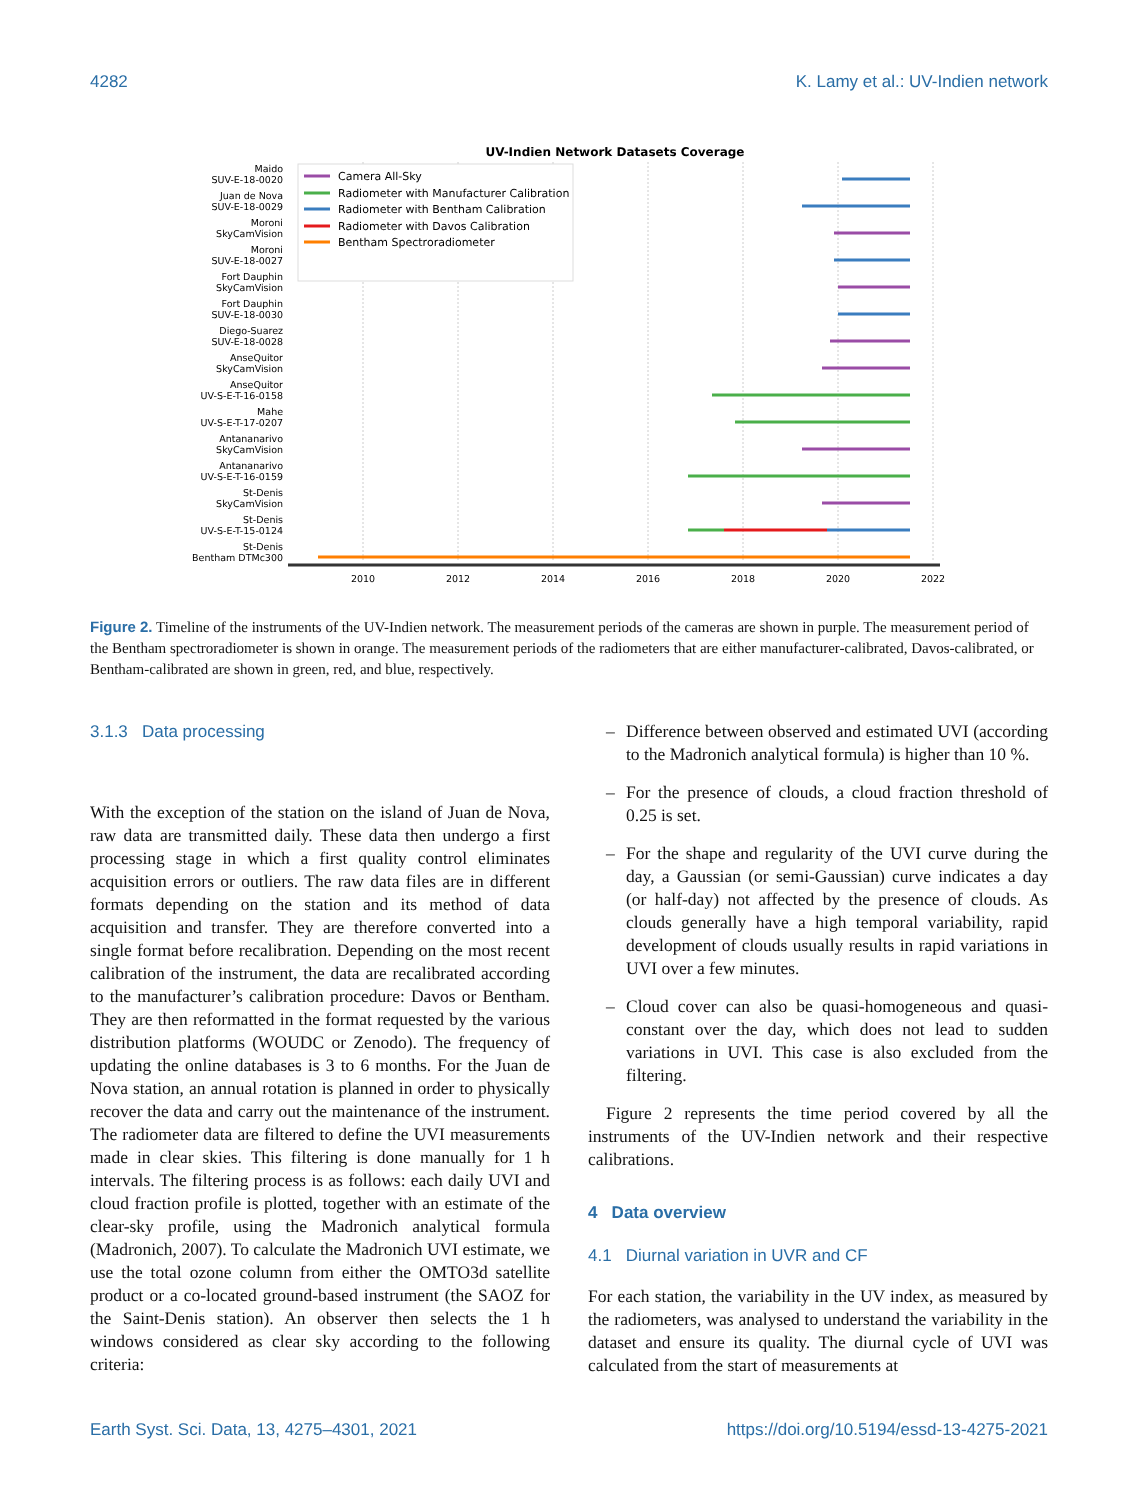4282 K. Lamy et al.: UV-Indien network
UV-Indien Network Datasets Coverage
2010
2012
2014
2016
2018
2020
2022
Maido
SUV-E-18-0020
Juan de Nova
SUV-E-18-0029
Moroni
SkyCamVision
Moroni
SUV-E-18-0027
Fort Dauphin
SkyCamVision
Fort Dauphin
SUV-E-18-0030
Diego-Suarez
SUV-E-18-0028
AnseQuitor
SkyCamVision
AnseQuitor
UV-S-E-T-16-0158
Mahe
UV-S-E-T-17-0207
Antananarivo
SkyCamVision
Antananarivo
UV-S-E-T-16-0159
St-Denis
SkyCamVision
St-Denis
UV-S-E-T-15-0124
St-Denis
Bentham DTMc300
Camera All-Sky
Radiometer with Manufacturer Calibration
Radiometer with Bentham Calibration
Radiometer with Davos Calibration
Bentham Spectroradiometer
Figure 2. Timeline of the instruments of the UV-Indien network. The measurement periods of the cameras are shown in purple. The measurement period of the Bentham spectroradiometer is shown in orange. The measurement periods of the radiometers that are either manufacturer-calibrated, Davos-calibrated, or Bentham-calibrated are shown in green, red, and blue, respectively.
3.1.3 Data processing
With the exception of the station on the island of Juan de Nova, raw data are transmitted daily. These data then undergo a first processing stage in which a first quality control eliminates acquisition errors or outliers. The raw data files are in different formats depending on the station and its method of data acquisition and transfer. They are therefore converted into a single format before recalibration. Depending on the most recent calibration of the instrument, the data are recalibrated according to the manufacturer’s calibration procedure: Davos or Bentham. They are then reformatted in the format requested by the various distribution platforms (WOUDC or Zenodo). The frequency of updating the online databases is 3 to 6 months. For the Juan de Nova station, an annual rotation is planned in order to physically recover the data and carry out the maintenance of the instrument. The radiometer data are filtered to define the UVI measurements made in clear skies. This filtering is done manually for 1 h intervals. The filtering process is as follows: each daily UVI and cloud fraction profile is plotted, together with an estimate of the clear-sky profile, using the Madronich analytical formula (Madronich, 2007). To calculate the Madronich UVI estimate, we use the total ozone column from either the OMTO3d satellite product or a co-located ground-based instrument (the SAOZ for the Saint-Denis station). An observer then selects the 1 h windows considered as clear sky according to the following criteria:
– Difference between observed and estimated UVI (according to the Madronich analytical formula) is higher than 10 %.
– For the presence of clouds, a cloud fraction threshold of 0.25 is set.
– For the shape and regularity of the UVI curve during the day, a Gaussian (or semi-Gaussian) curve indicates a day (or half-day) not affected by the presence of clouds. As clouds generally have a high temporal variability, rapid development of clouds usually results in rapid variations in UVI over a few minutes.
– Cloud cover can also be quasi-homogeneous and quasi-constant over the day, which does not lead to sudden variations in UVI. This case is also excluded from the filtering.
Figure 2 represents the time period covered by all the instruments of the UV-Indien network and their respective calibrations.
4 Data overview
4.1 Diurnal variation in UVR and CF
For each station, the variability in the UV index, as measured by the radiometers, was analysed to understand the variability in the dataset and ensure its quality. The diurnal cycle of UVI was calculated from the start of measurements at
Earth Syst. Sci. Data, 13, 4275–4301, 2021 https://doi.org/10.5194/essd-13-4275-2021